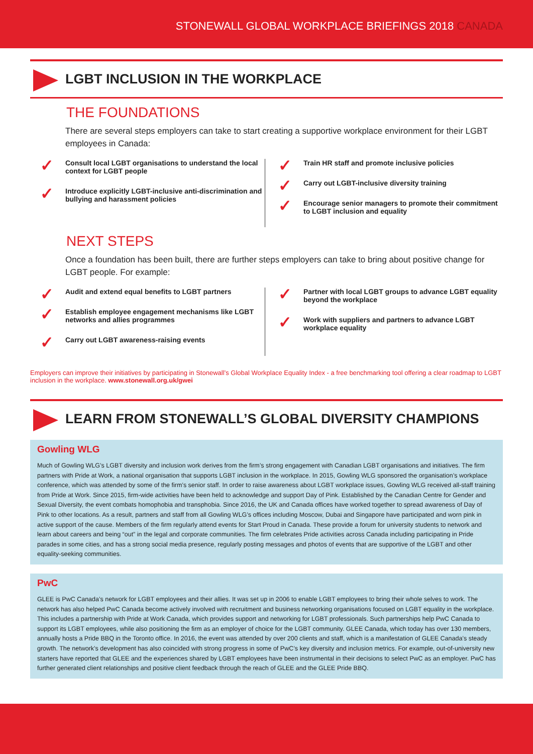STONEWALL GLOBAL WORKPLACE BRIEFINGS 2018 CANADA
LGBT INCLUSION IN THE WORKPLACE
THE FOUNDATIONS
There are several steps employers can take to start creating a supportive workplace environment for their LGBT employees in Canada:
Consult local LGBT organisations to understand the local context for LGBT people
Introduce explicitly LGBT-inclusive anti-discrimination and bullying and harassment policies
Train HR staff and promote inclusive policies
Carry out LGBT-inclusive diversity training
Encourage senior managers to promote their commitment to LGBT inclusion and equality
NEXT STEPS
Once a foundation has been built, there are further steps employers can take to bring about positive change for LGBT people. For example:
Audit and extend equal benefits to LGBT partners
Establish employee engagement mechanisms like LGBT networks and allies programmes
Carry out LGBT awareness-raising events
Partner with local LGBT groups to advance LGBT equality beyond the workplace
Work with suppliers and partners to advance LGBT workplace equality
Employers can improve their initiatives by participating in Stonewall’s Global Workplace Equality Index - a free benchmarking tool offering a clear roadmap to LGBT inclusion in the workplace. www.stonewall.org.uk/gwei
LEARN FROM STONEWALL’S GLOBAL DIVERSITY CHAMPIONS
Gowling WLG
Much of Gowling WLG’s LGBT diversity and inclusion work derives from the firm’s strong engagement with Canadian LGBT organisations and initiatives. The firm partners with Pride at Work, a national organisation that supports LGBT inclusion in the workplace. In 2015, Gowling WLG sponsored the organisation’s workplace conference, which was attended by some of the firm’s senior staff. In order to raise awareness about LGBT workplace issues, Gowling WLG received all-staff training from Pride at Work. Since 2015, firm-wide activities have been held to acknowledge and support Day of Pink. Established by the Canadian Centre for Gender and Sexual Diversity, the event combats homophobia and transphobia. Since 2016, the UK and Canada offices have worked together to spread awareness of Day of Pink to other locations. As a result, partners and staff from all Gowling WLG’s offices including Moscow, Dubai and Singapore have participated and worn pink in active support of the cause. Members of the firm regularly attend events for Start Proud in Canada. These provide a forum for university students to network and learn about careers and being “out” in the legal and corporate communities. The firm celebrates Pride activities across Canada including participating in Pride parades in some cities, and has a strong social media presence, regularly posting messages and photos of events that are supportive of the LGBT and other equality-seeking communities.
PwC
GLEE is PwC Canada’s network for LGBT employees and their allies. It was set up in 2006 to enable LGBT employees to bring their whole selves to work. The network has also helped PwC Canada become actively involved with recruitment and business networking organisations focused on LGBT equality in the workplace. This includes a partnership with Pride at Work Canada, which provides support and networking for LGBT professionals. Such partnerships help PwC Canada to support its LGBT employees, while also positioning the firm as an employer of choice for the LGBT community. GLEE Canada, which today has over 130 members, annually hosts a Pride BBQ in the Toronto office. In 2016, the event was attended by over 200 clients and staff, which is a manifestation of GLEE Canada’s steady growth. The network’s development has also coincided with strong progress in some of PwC’s key diversity and inclusion metrics. For example, out-of-university new starters have reported that GLEE and the experiences shared by LGBT employees have been instrumental in their decisions to select PwC as an employer. PwC has further generated client relationships and positive client feedback through the reach of GLEE and the GLEE Pride BBQ.